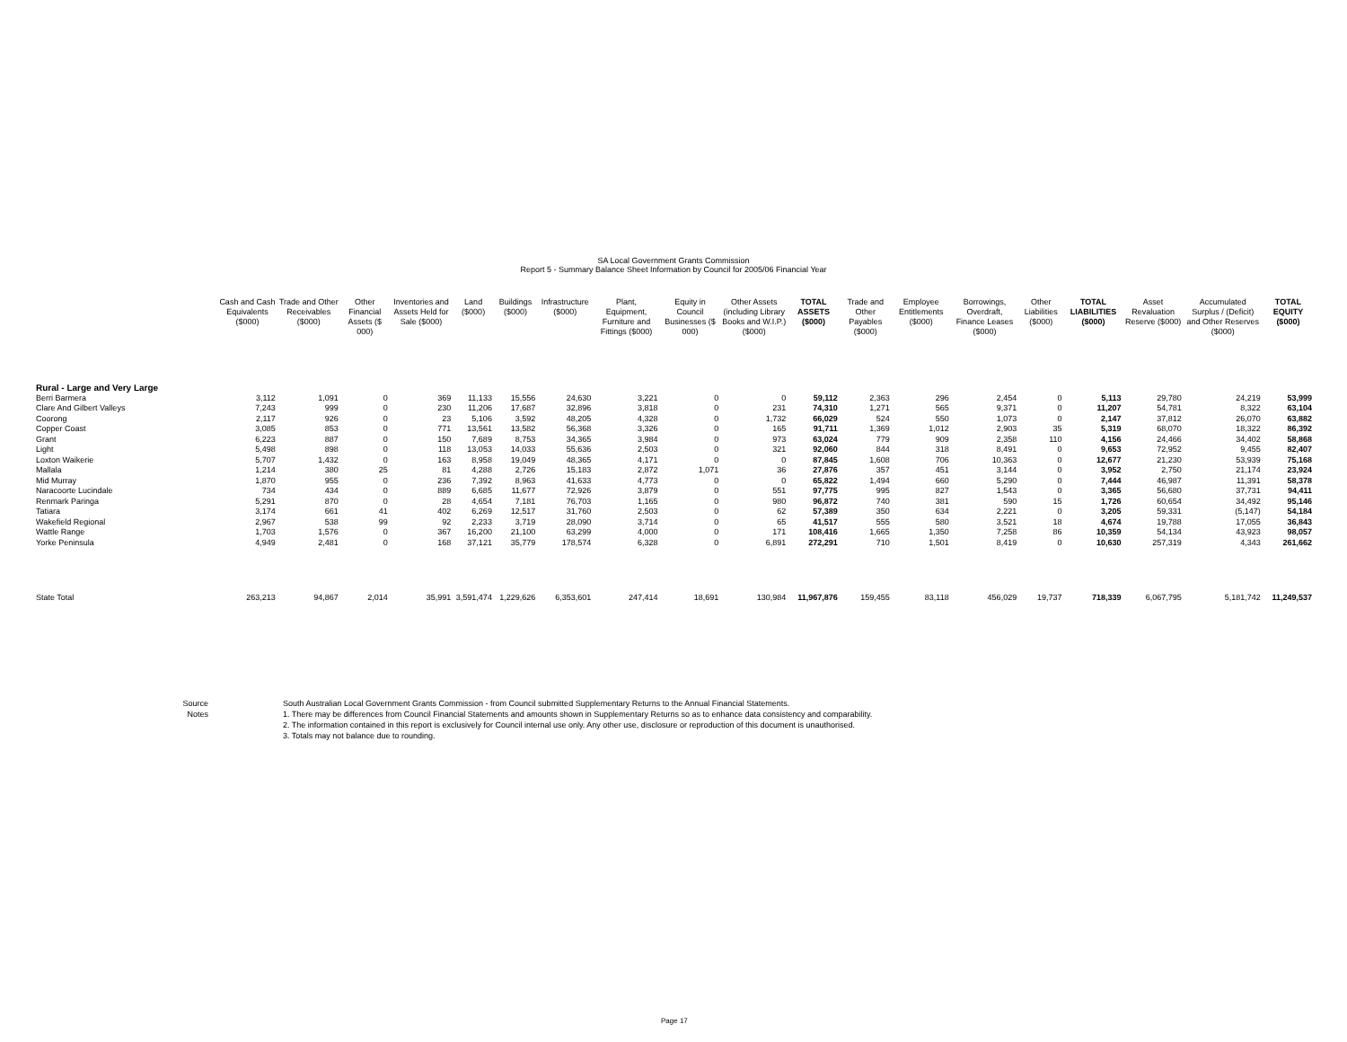SA Local Government Grants Commission
Report 5 - Summary Balance Sheet Information by Council for 2005/06 Financial Year
| | Cash and Cash Equivalents ($000) | Trade and Other Receivables ($000) | Other Financial Assets ($ 000) | Inventories and Assets Held for Sale ($000) | Land ($000) | Buildings ($000) | Infrastructure ($000) | Plant, Equipment, Furniture and Fittings ($000) | Equity in Council Businesses ($ 000) | Other Assets (including Library Books and W.I.P.) ($000) | TOTAL ASSETS ($000) | Trade and Other Payables ($000) | Employee Entitlements ($000) | Borrowings, Overdraft, Finance Leases ($000) | Other Liabilities ($000) | TOTAL LIABILITIES ($000) | Asset Revaluation Reserve ($000) | Accumulated Surplus / (Deficit) and Other Reserves ($000) | TOTAL EQUITY ($000) |
| --- | --- | --- | --- | --- | --- | --- | --- | --- | --- | --- | --- | --- | --- | --- | --- | --- | --- | --- | --- |
| Rural - Large and Very Large | | | | | | | | | | | | | | | | | | | |
| Berri Barmera | 3,112 | 1,091 | 0 | 369 | 11,133 | 15,556 | 24,630 | 3,221 | 0 | 0 | 59,112 | 2,363 | 296 | 2,454 | 0 | 5,113 | 29,780 | 24,219 | 53,999 |
| Clare And Gilbert Valleys | 7,243 | 999 | 0 | 230 | 11,206 | 17,687 | 32,896 | 3,818 | 0 | 231 | 74,310 | 1,271 | 565 | 9,371 | 0 | 11,207 | 54,781 | 8,322 | 63,104 |
| Coorong | 2,117 | 926 | 0 | 23 | 5,106 | 3,592 | 48,205 | 4,328 | 0 | 1,732 | 66,029 | 524 | 550 | 1,073 | 0 | 2,147 | 37,812 | 26,070 | 63,882 |
| Copper Coast | 3,085 | 853 | 0 | 771 | 13,561 | 13,582 | 56,368 | 3,326 | 0 | 165 | 91,711 | 1,369 | 1,012 | 2,903 | 35 | 5,319 | 68,070 | 18,322 | 86,392 |
| Grant | 6,223 | 887 | 0 | 150 | 7,689 | 8,753 | 34,365 | 3,984 | 0 | 973 | 63,024 | 779 | 909 | 2,358 | 110 | 4,156 | 24,466 | 34,402 | 58,868 |
| Light | 5,498 | 898 | 0 | 118 | 13,053 | 14,033 | 55,636 | 2,503 | 0 | 321 | 92,060 | 844 | 318 | 8,491 | 0 | 9,653 | 72,952 | 9,455 | 82,407 |
| Loxton Waikerie | 5,707 | 1,432 | 0 | 163 | 8,958 | 19,049 | 48,365 | 4,171 | 0 | 0 | 87,845 | 1,608 | 706 | 10,363 | 0 | 12,677 | 21,230 | 53,939 | 75,168 |
| Mallala | 1,214 | 380 | 25 | 81 | 4,288 | 2,726 | 15,183 | 2,872 | 1,071 | 36 | 27,876 | 357 | 451 | 3,144 | 0 | 3,952 | 2,750 | 21,174 | 23,924 |
| Mid Murray | 1,870 | 955 | 0 | 236 | 7,392 | 8,963 | 41,633 | 4,773 | 0 | 0 | 65,822 | 1,494 | 660 | 5,290 | 0 | 7,444 | 46,987 | 11,391 | 58,378 |
| Naracoorte Lucindale | 734 | 434 | 0 | 889 | 6,685 | 11,677 | 72,926 | 3,879 | 0 | 551 | 97,775 | 995 | 827 | 1,543 | 0 | 3,365 | 56,680 | 37,731 | 94,411 |
| Renmark Paringa | 5,291 | 870 | 0 | 28 | 4,654 | 7,181 | 76,703 | 1,165 | 0 | 980 | 96,872 | 740 | 381 | 590 | 15 | 1,726 | 60,654 | 34,492 | 95,146 |
| Tatiara | 3,174 | 661 | 41 | 402 | 6,269 | 12,517 | 31,760 | 2,503 | 0 | 62 | 57,389 | 350 | 634 | 2,221 | 0 | 3,205 | 59,331 | (5,147) | 54,184 |
| Wakefield Regional | 2,967 | 538 | 99 | 92 | 2,233 | 3,719 | 28,090 | 3,714 | 0 | 65 | 41,517 | 555 | 580 | 3,521 | 18 | 4,674 | 19,788 | 17,055 | 36,843 |
| Wattle Range | 1,703 | 1,576 | 0 | 367 | 16,200 | 21,100 | 63,299 | 4,000 | 0 | 171 | 108,416 | 1,665 | 1,350 | 7,258 | 86 | 10,359 | 54,134 | 43,923 | 98,057 |
| Yorke Peninsula | 4,949 | 2,481 | 0 | 168 | 37,121 | 35,779 | 178,574 | 6,328 | 0 | 6,891 | 272,291 | 710 | 1,501 | 8,419 | 0 | 10,630 | 257,319 | 4,343 | 261,662 |
| State Total | 263,213 | 94,867 | 2,014 | 35,991 | 3,591,474 | 1,229,626 | 6,353,601 | 247,414 | 18,691 | 130,984 | 11,967,876 | 159,455 | 83,118 | 456,029 | 19,737 | 718,339 | 6,067,795 | 5,181,742 | 11,249,537 |
Source South Australian Local Government Grants Commission - from Council submitted Supplementary Returns to the Annual Financial Statements.
Notes 1. There may be differences from Council Financial Statements and amounts shown in Supplementary Returns so as to enhance data consistency and comparability.
2. The information contained in this report is exclusively for Council internal use only. Any other use, disclosure or reproduction of this document is unauthorised.
3. Totals may not balance due to rounding.
Page 17